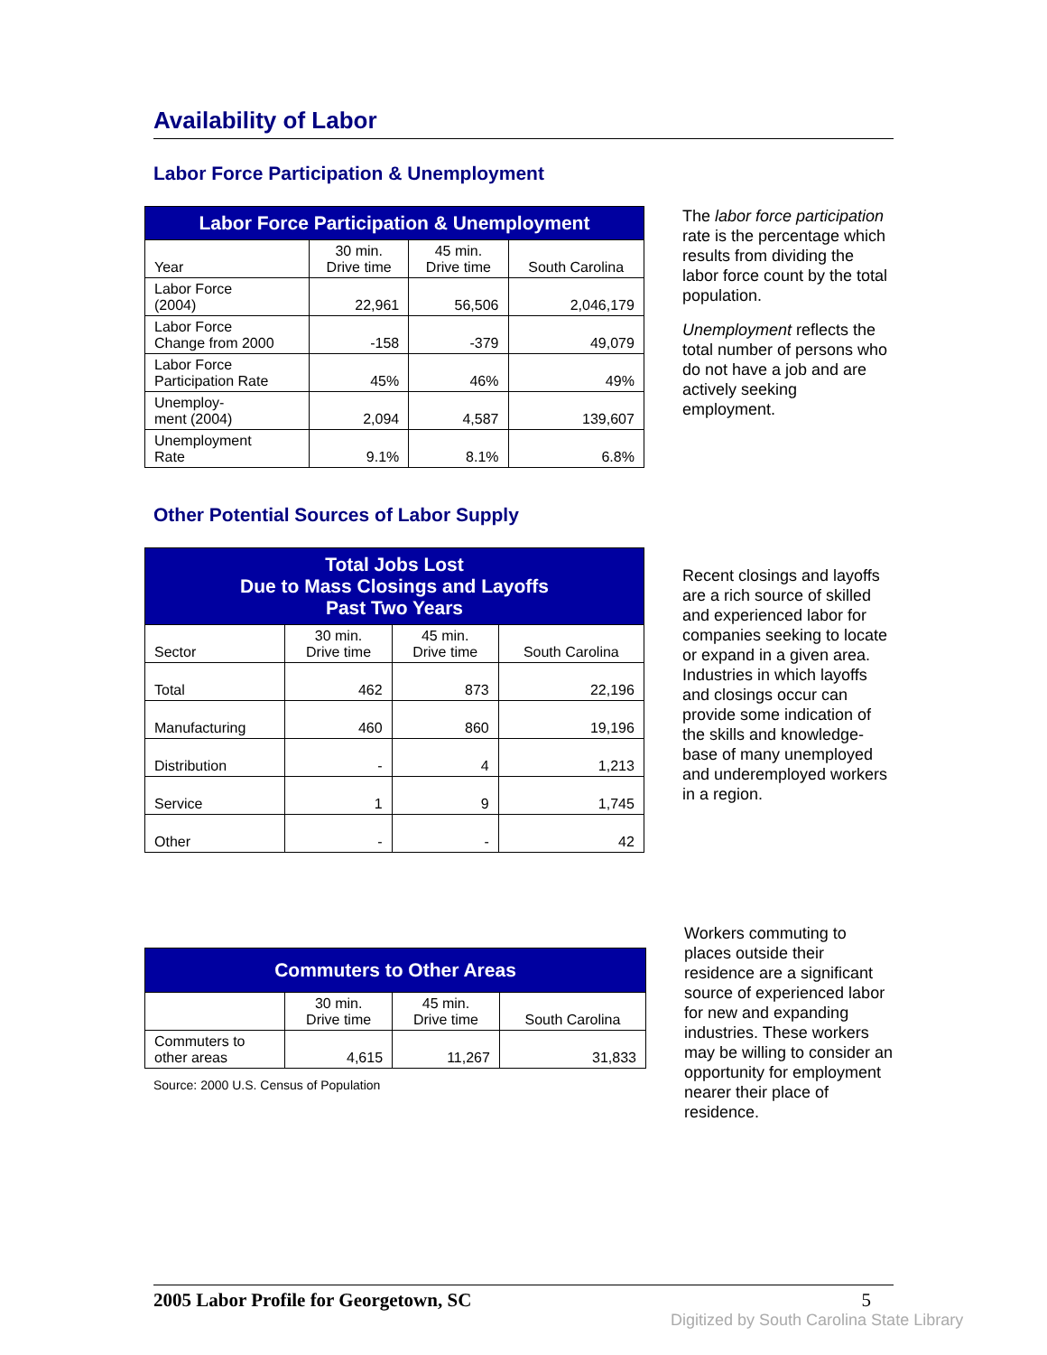Availability of Labor
Labor Force Participation & Unemployment
| Labor Force Participation & Unemployment | | | |
| --- | --- | --- | --- |
| Year | 30 min. Drive time | 45 min. Drive time | South Carolina |
| Labor Force (2004) | 22,961 | 56,506 | 2,046,179 |
| Labor Force Change from 2000 | -158 | -379 | 49,079 |
| Labor Force Participation Rate | 45% | 46% | 49% |
| Unemploy- ment (2004) | 2,094 | 4,587 | 139,607 |
| Unemployment Rate | 9.1% | 8.1% | 6.8% |
The labor force participation rate is the percentage which results from dividing the labor force count by the total population.
Unemployment reflects the total number of persons who do not have a job and are actively seeking employment.
Other Potential Sources of Labor Supply
| Total Jobs Lost Due to Mass Closings and Layoffs Past Two Years | | | |
| --- | --- | --- | --- |
| Sector | 30 min. Drive time | 45 min. Drive time | South Carolina |
| Total | 462 | 873 | 22,196 |
| Manufacturing | 460 | 860 | 19,196 |
| Distribution | - | 4 | 1,213 |
| Service | 1 | 9 | 1,745 |
| Other | - | - | 42 |
Recent closings and layoffs are a rich source of skilled and experienced labor for companies seeking to locate or expand in a given area. Industries in which layoffs and closings occur can provide some indication of the skills and knowledge-base of many unemployed and underemployed workers in a region.
| Commuters to Other Areas | | | |
| --- | --- | --- | --- |
| | 30 min. Drive time | 45 min. Drive time | South Carolina |
| Commuters to other areas | 4,615 | 11,267 | 31,833 |
Source: 2000 U.S. Census of Population
Workers commuting to places outside their residence are a significant source of experienced labor for new and expanding industries. These workers may be willing to consider an opportunity for employment nearer their place of residence.
2005 Labor Profile for Georgetown, SC 5
Digitized by South Carolina State Library